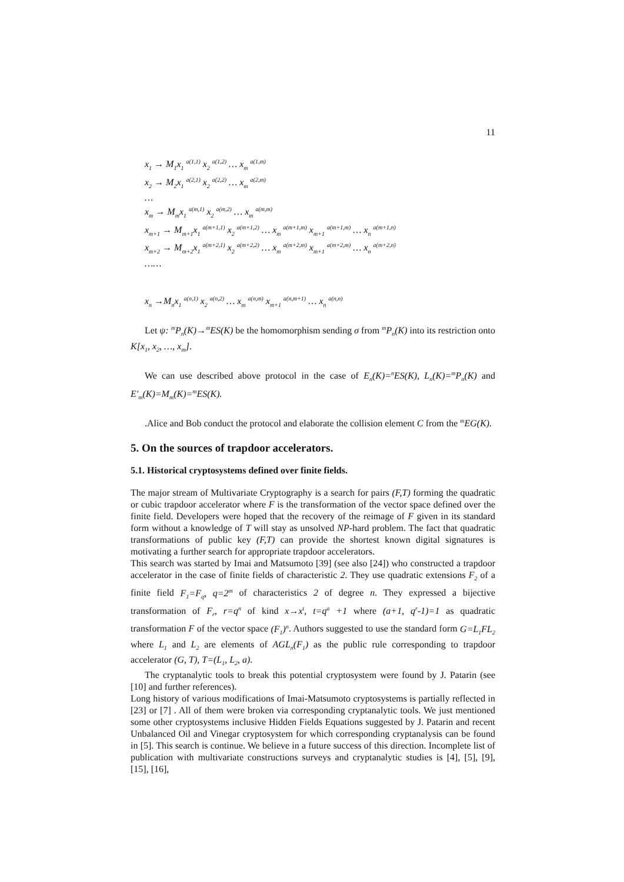11
x<sub>1</sub> → M<sub>1</sub>x<sub>1</sub> <sup>a(1,1)</sup> x<sub>2</sub> <sup>a(1,2)</sup> … x<sub>m</sub> <sup>a(1,m)</sup>
x<sub>2</sub> → M<sub>2</sub>x<sub>1</sub> <sup>a(2,1)</sup> x<sub>2</sub> <sup>a(2,2)</sup> … x<sub>m</sub> <sup>a(2,m)</sup>
…
x<sub>m</sub> → M<sub>m</sub>x<sub>1</sub> <sup>a(m,1)</sup> x<sub>2</sub> <sup>a(m,2)</sup> … x<sub>m</sub> <sup>a(m,m)</sup>
x<sub>m+1</sub> → M<sub>m+1</sub>x<sub>1</sub> <sup>a(m+1,1)</sup> x<sub>2</sub> <sup>a(m+1,2)</sup> … x<sub>m</sub> <sup>a(m+1,m)</sup> x<sub>m+1</sub> <sup>a(m+1,m)</sup> … x<sub>n</sub> <sup>a(m+1,n)</sup>
x<sub>m+2</sub> → M<sub>m+2</sub>x<sub>1</sub> <sup>a(m+2,1)</sup> x<sub>2</sub> <sup>a(m+2,2)</sup> … x<sub>m</sub> <sup>a(m+2,m)</sup> x<sub>m+1</sub> <sup>a(m+2,m)</sup> … x<sub>n</sub> <sup>a(m+2,n)</sup>
……
x<sub>n</sub> →M<sub>n</sub>x<sub>1</sub> <sup>a(n,1)</sup> x<sub>2</sub> <sup>a(n,2)</sup> … x<sub>m</sub> <sup>a(n,m)</sup> x<sub>m+1</sub> <sup>a(n,m+1)</sup> … x<sub>n</sub> <sup>a(n,n)</sup>
Let ψ: <sup>m</sup>P<sub>n</sub>(K)→<sup>m</sup>ES(K) be the homomorphism sending σ from <sup>m</sup>P<sub>n</sub>(K) into its restriction onto K[x<sub>1</sub>, x<sub>2</sub>, …, x<sub>m</sub>].
We can use described above protocol in the case of E<sub>n</sub>(K)=<sup>n</sup>ES(K), L<sub>n</sub>(K)=<sup>m</sup>P<sub>n</sub>(K) and E'<sub>m</sub>(K)=M<sub>m</sub>(K)=<sup>m</sup>ES(K).
.Alice and Bob conduct the protocol and elaborate the collision element C from the <sup>m</sup>EG(K).
5. On the sources of trapdoor accelerators.
5.1. Historical cryptosystems defined over finite fields.
The major stream of Multivariate Cryptography is a search for pairs (F,T) forming the quadratic or cubic trapdoor accelerator where F is the transformation of the vector space defined over the finite field. Developers were hoped that the recovery of the reimage of F given in its standard form without a knowledge of T will stay as unsolved NP-hard problem. The fact that quadratic transformations of public key (F,T) can provide the shortest known digital signatures is motivating a further search for appropriate trapdoor accelerators.
This search was started by Imai and Matsumoto [39] (see also [24]) who constructed a trapdoor accelerator in the case of finite fields of characteristic 2. They use quadratic extensions F<sub>2</sub> of a finite field F<sub>1</sub>=F<sub>q</sub>, q=2<sup>m</sup> of characteristics 2 of degree n. They expressed a bijective transformation of F<sub>r</sub>, r=q<sup>n</sup> of kind x→x<sup>t</sup>, t=q<sup>a</sup> +1 where (a+1, q<sup>r</sup>-1)=1 as quadratic transformation F of the vector space (F<sub>1</sub>)<sup>n</sup>. Authors suggested to use the standard form G=L<sub>1</sub>FL<sub>2</sub> where L<sub>1</sub> and L<sub>2</sub> are elements of AGL<sub>n</sub>(F<sub>1</sub>) as the public rule corresponding to trapdoor accelerator (G, T), T=(L<sub>1</sub>, L<sub>2</sub>, a).
The cryptanalytic tools to break this potential cryptosystem were found by J. Patarin (see [10] and further references).
Long history of various modifications of Imai-Matsumoto cryptosystems is partially reflected in [23] or [7] . All of them were broken via corresponding cryptanalytic tools. We just mentioned some other cryptosystems inclusive Hidden Fields Equations suggested by J. Patarin and recent Unbalanced Oil and Vinegar cryptosystem for which corresponding cryptanalysis can be found in [5]. This search is continue. We believe in a future success of this direction. Incomplete list of publication with multivariate constructions surveys and cryptanalytic studies is [4], [5], [9], [15], [16],